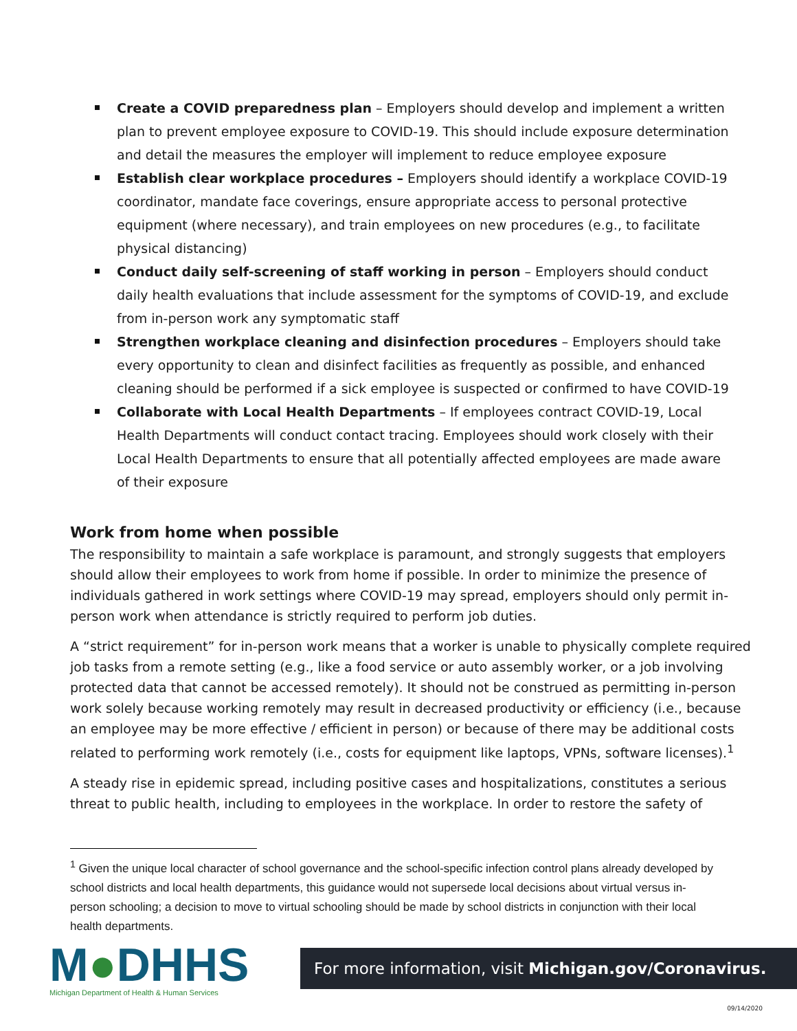Create a COVID preparedness plan – Employers should develop and implement a written plan to prevent employee exposure to COVID-19. This should include exposure determination and detail the measures the employer will implement to reduce employee exposure
Establish clear workplace procedures – Employers should identify a workplace COVID-19 coordinator, mandate face coverings, ensure appropriate access to personal protective equipment (where necessary), and train employees on new procedures (e.g., to facilitate physical distancing)
Conduct daily self-screening of staff working in person – Employers should conduct daily health evaluations that include assessment for the symptoms of COVID-19, and exclude from in-person work any symptomatic staff
Strengthen workplace cleaning and disinfection procedures – Employers should take every opportunity to clean and disinfect facilities as frequently as possible, and enhanced cleaning should be performed if a sick employee is suspected or confirmed to have COVID-19
Collaborate with Local Health Departments – If employees contract COVID-19, Local Health Departments will conduct contact tracing. Employees should work closely with their Local Health Departments to ensure that all potentially affected employees are made aware of their exposure
Work from home when possible
The responsibility to maintain a safe workplace is paramount, and strongly suggests that employers should allow their employees to work from home if possible. In order to minimize the presence of individuals gathered in work settings where COVID-19 may spread, employers should only permit in-person work when attendance is strictly required to perform job duties.
A “strict requirement” for in-person work means that a worker is unable to physically complete required job tasks from a remote setting (e.g., like a food service or auto assembly worker, or a job involving protected data that cannot be accessed remotely). It should not be construed as permitting in-person work solely because working remotely may result in decreased productivity or efficiency (i.e., because an employee may be more effective / efficient in person) or because of there may be additional costs related to performing work remotely (i.e., costs for equipment like laptops, VPNs, software licenses).<sup>1</sup>
A steady rise in epidemic spread, including positive cases and hospitalizations, constitutes a serious threat to public health, including to employees in the workplace. In order to restore the safety of
<sup>1</sup> Given the unique local character of school governance and the school-specific infection control plans already developed by school districts and local health departments, this guidance would not supersede local decisions about virtual versus in-person schooling; a decision to move to virtual schooling should be made by school districts in conjunction with their local health departments.
M●DHHS
Michigan Department of Health & Human Services
For more information, visit Michigan.gov/Coronavirus.
09/14/2020